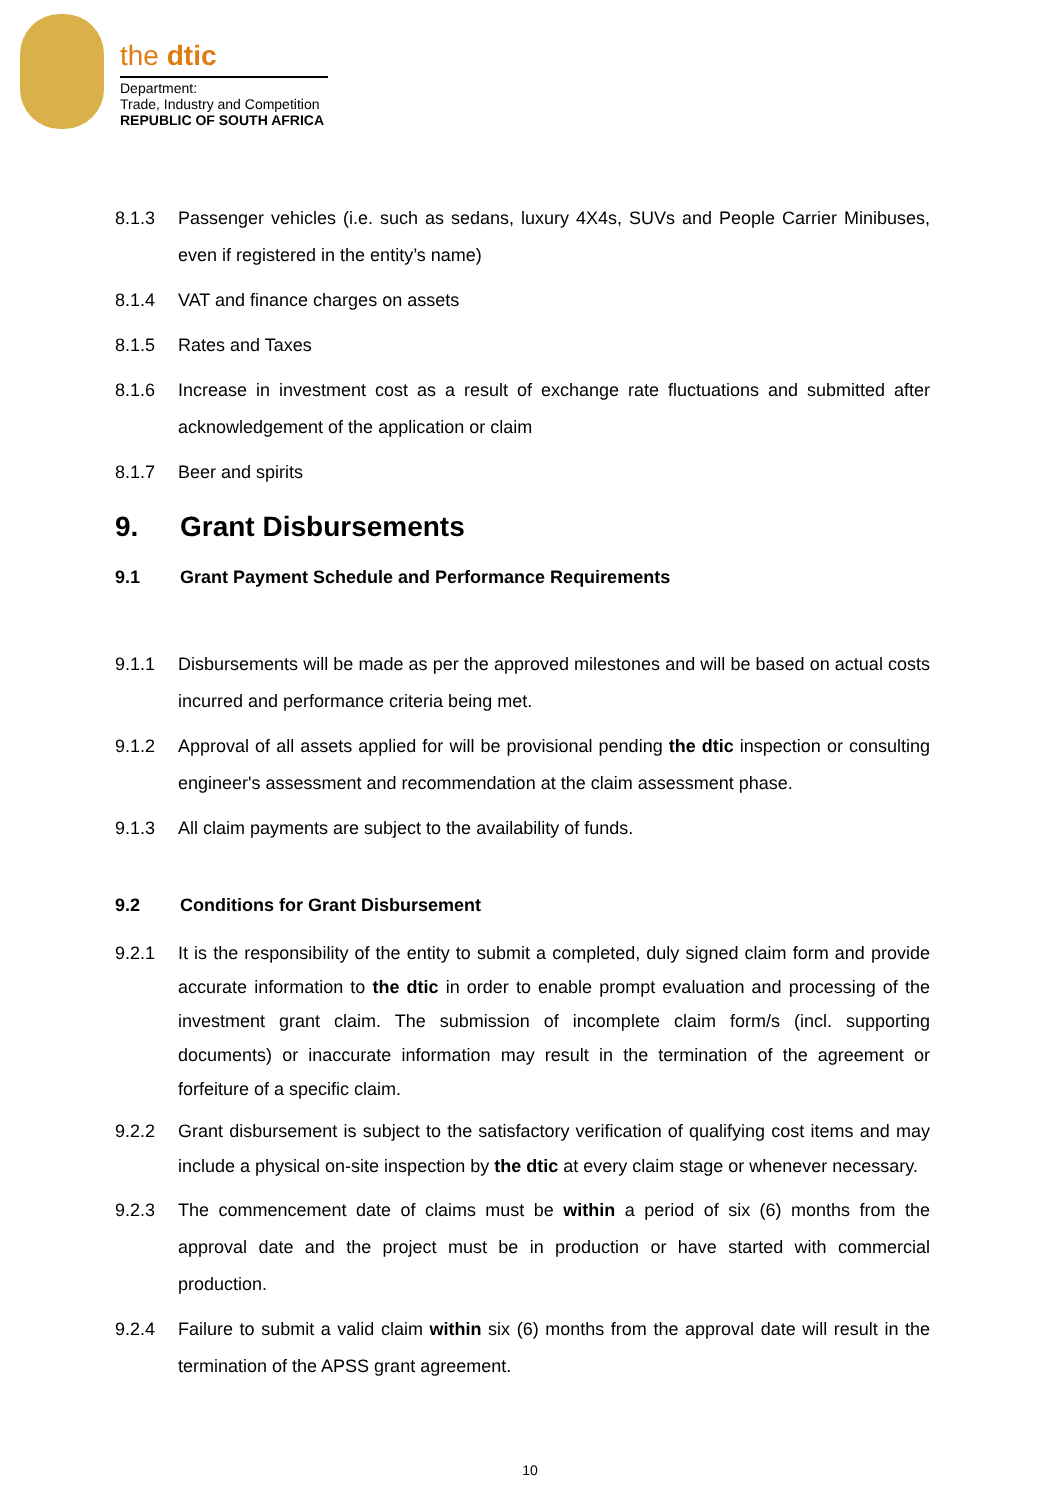the dtic
Department:
Trade, Industry and Competition
REPUBLIC OF SOUTH AFRICA
8.1.3 Passenger vehicles (i.e. such as sedans, luxury 4X4s, SUVs and People Carrier Minibuses, even if registered in the entity’s name)
8.1.4 VAT and finance charges on assets
8.1.5 Rates and Taxes
8.1.6 Increase in investment cost as a result of exchange rate fluctuations and submitted after acknowledgement of the application or claim
8.1.7 Beer and spirits
9. Grant Disbursements
9.1 Grant Payment Schedule and Performance Requirements
9.1.1 Disbursements will be made as per the approved milestones and will be based on actual costs incurred and performance criteria being met.
9.1.2 Approval of all assets applied for will be provisional pending the dtic inspection or consulting engineer's assessment and recommendation at the claim assessment phase.
9.1.3 All claim payments are subject to the availability of funds.
9.2 Conditions for Grant Disbursement
9.2.1 It is the responsibility of the entity to submit a completed, duly signed claim form and provide accurate information to the dtic in order to enable prompt evaluation and processing of the investment grant claim. The submission of incomplete claim form/s (incl. supporting documents) or inaccurate information may result in the termination of the agreement or forfeiture of a specific claim.
9.2.2 Grant disbursement is subject to the satisfactory verification of qualifying cost items and may include a physical on-site inspection by the dtic at every claim stage or whenever necessary.
9.2.3 The commencement date of claims must be within a period of six (6) months from the approval date and the project must be in production or have started with commercial production.
9.2.4 Failure to submit a valid claim within six (6) months from the approval date will result in the termination of the APSS grant agreement.
10